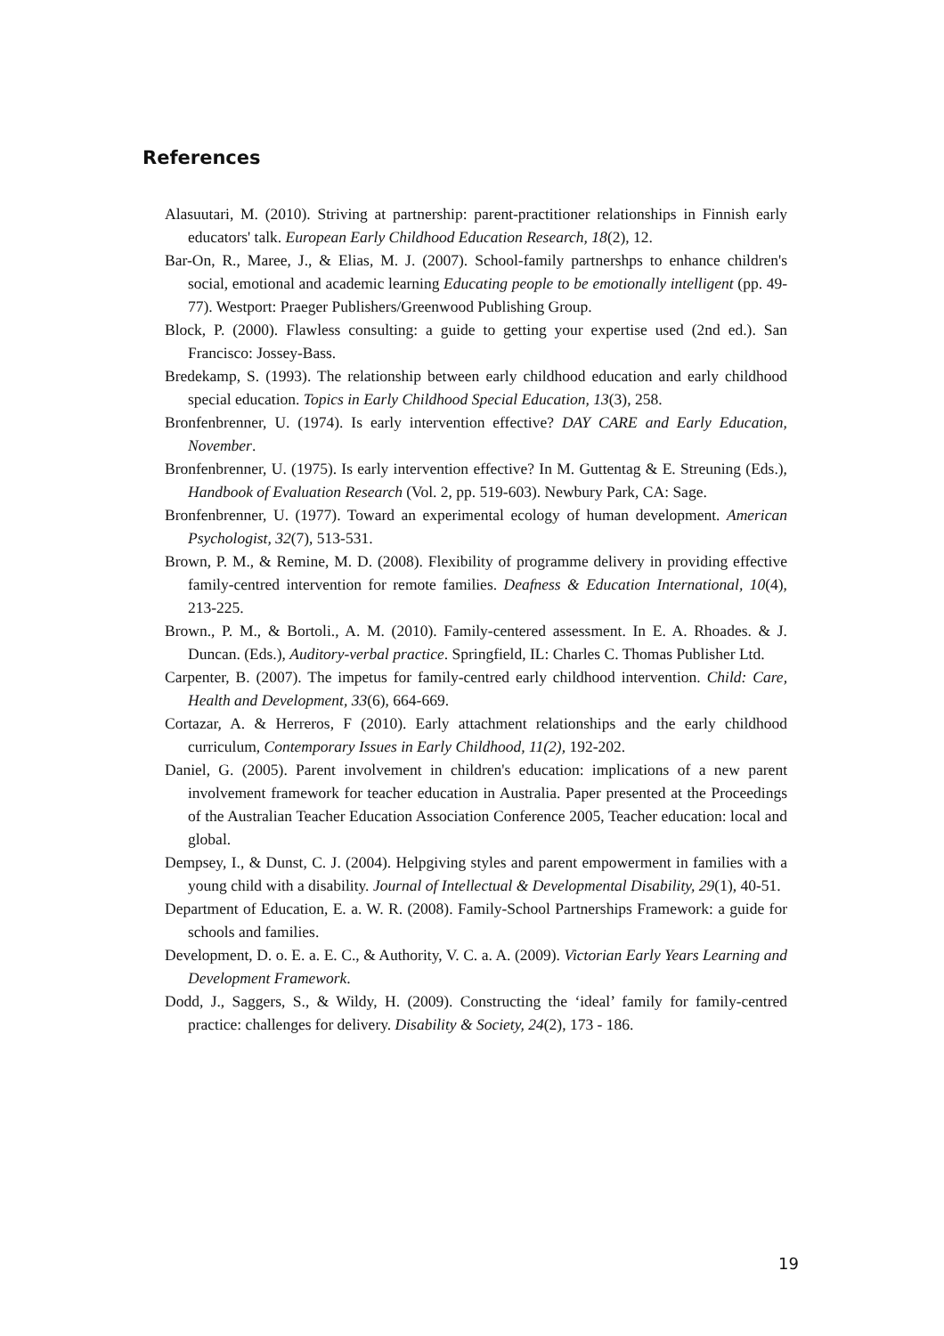References
Alasuutari, M. (2010). Striving at partnership: parent-practitioner relationships in Finnish early educators' talk. European Early Childhood Education Research, 18(2), 12.
Bar-On, R., Maree, J., & Elias, M. J. (2007). School-family partnershps to enhance children's social, emotional and academic learning Educating people to be emotionally intelligent (pp. 49-77). Westport: Praeger Publishers/Greenwood Publishing Group.
Block, P. (2000). Flawless consulting: a guide to getting your expertise used (2nd ed.). San Francisco: Jossey-Bass.
Bredekamp, S. (1993). The relationship between early childhood education and early childhood special education. Topics in Early Childhood Special Education, 13(3), 258.
Bronfenbrenner, U. (1974). Is early intervention effective? DAY CARE and Early Education, November.
Bronfenbrenner, U. (1975). Is early intervention effective? In M. Guttentag & E. Streuning (Eds.), Handbook of Evaluation Research (Vol. 2, pp. 519-603). Newbury Park, CA: Sage.
Bronfenbrenner, U. (1977). Toward an experimental ecology of human development. American Psychologist, 32(7), 513-531.
Brown, P. M., & Remine, M. D. (2008). Flexibility of programme delivery in providing effective family-centred intervention for remote families. Deafness & Education International, 10(4), 213-225.
Brown., P. M., & Bortoli., A. M. (2010). Family-centered assessment. In E. A. Rhoades. & J. Duncan. (Eds.), Auditory-verbal practice. Springfield, IL: Charles C. Thomas Publisher Ltd.
Carpenter, B. (2007). The impetus for family-centred early childhood intervention. Child: Care, Health and Development, 33(6), 664-669.
Cortazar, A. & Herreros, F (2010). Early attachment relationships and the early childhood curriculum, Contemporary Issues in Early Childhood, 11(2), 192‑202.
Daniel, G. (2005). Parent involvement in children's education: implications of a new parent involvement framework for teacher education in Australia. Paper presented at the Proceedings of the Australian Teacher Education Association Conference 2005, Teacher education: local and global.
Dempsey, I., & Dunst, C. J. (2004). Helpgiving styles and parent empowerment in families with a young child with a disability. Journal of Intellectual & Developmental Disability, 29(1), 40-51.
Department of Education, E. a. W. R. (2008). Family-School Partnerships Framework: a guide for schools and families.
Development, D. o. E. a. E. C., & Authority, V. C. a. A. (2009). Victorian Early Years Learning and Development Framework.
Dodd, J., Saggers, S., & Wildy, H. (2009). Constructing the ‘ideal’ family for family-centred practice: challenges for delivery. Disability & Society, 24(2), 173 - 186.
19